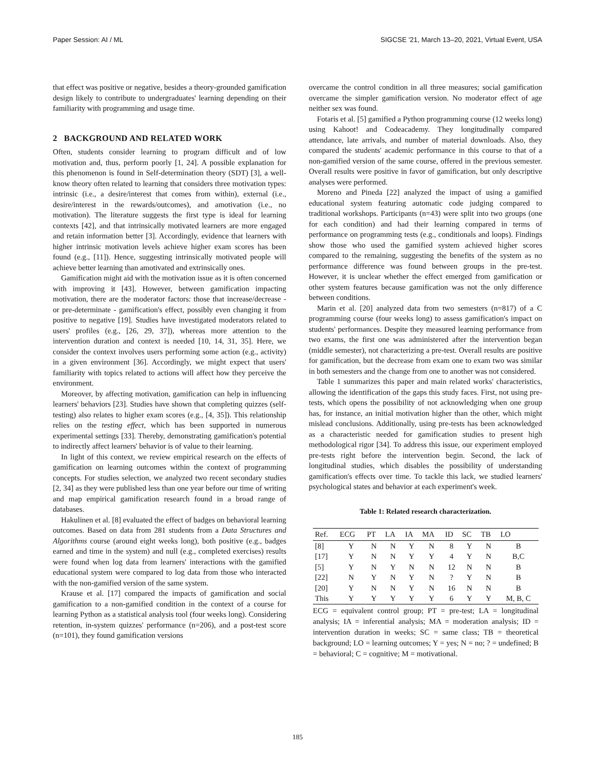Paper Session: AI / ML SIGCSE '21, March 13–20, 2021, Virtual Event, USA
that effect was positive or negative, besides a theory-grounded gamification design likely to contribute to undergraduates' learning depending on their familiarity with programming and usage time.
2 BACKGROUND AND RELATED WORK
Often, students consider learning to program difficult and of low motivation and, thus, perform poorly [1, 24]. A possible explanation for this phenomenon is found in Self-determination theory (SDT) [3], a well-know theory often related to learning that considers three motivation types: intrinsic (i.e., a desire/interest that comes from within), external (i.e., desire/interest in the rewards/outcomes), and amotivation (i.e., no motivation). The literature suggests the first type is ideal for learning contexts [42], and that intrinsically motivated learners are more engaged and retain information better [3]. Accordingly, evidence that learners with higher intrinsic motivation levels achieve higher exam scores has been found (e.g., [11]). Hence, suggesting intrinsically motivated people will achieve better learning than amotivated and extrinsically ones.
Gamification might aid with the motivation issue as it is often concerned with improving it [43]. However, between gamification impacting motivation, there are the moderator factors: those that increase/decrease - or pre-determinate - gamification's effect, possibly even changing it from positive to negative [19]. Studies have investigated moderators related to users' profiles (e.g., [26, 29, 37]), whereas more attention to the intervention duration and context is needed [10, 14, 31, 35]. Here, we consider the context involves users performing some action (e.g., activity) in a given environment [36]. Accordingly, we might expect that users' familiarity with topics related to actions will affect how they perceive the environment.
Moreover, by affecting motivation, gamification can help in influencing learners' behaviors [23]. Studies have shown that completing quizzes (self-testing) also relates to higher exam scores (e.g., [4, 35]). This relationship relies on the testing effect, which has been supported in numerous experimental settings [33]. Thereby, demonstrating gamification's potential to indirectly affect learners' behavior is of value to their learning.
In light of this context, we review empirical research on the effects of gamification on learning outcomes within the context of programming concepts. For studies selection, we analyzed two recent secondary studies [2, 34] as they were published less than one year before our time of writing and map empirical gamification research found in a broad range of databases.
Hakulinen et al. [8] evaluated the effect of badges on behavioral learning outcomes. Based on data from 281 students from a Data Structures and Algorithms course (around eight weeks long), both positive (e.g., badges earned and time in the system) and null (e.g., completed exercises) results were found when log data from learners' interactions with the gamified educational system were compared to log data from those who interacted with the non-gamified version of the same system.
Krause et al. [17] compared the impacts of gamification and social gamification to a non-gamified condition in the context of a course for learning Python as a statistical analysis tool (four weeks long). Considering retention, in-system quizzes' performance (n=206), and a post-test score (n=101), they found gamification versions
overcame the control condition in all three measures; social gamification overcame the simpler gamification version. No moderator effect of age neither sex was found.
Fotaris et al. [5] gamified a Python programming course (12 weeks long) using Kahoot! and Codeacademy. They longitudinally compared attendance, late arrivals, and number of material downloads. Also, they compared the students' academic performance in this course to that of a non-gamified version of the same course, offered in the previous semester. Overall results were positive in favor of gamification, but only descriptive analyses were performed.
Moreno and Pineda [22] analyzed the impact of using a gamified educational system featuring automatic code judging compared to traditional workshops. Participants (n=43) were split into two groups (one for each condition) and had their learning compared in terms of performance on programming tests (e.g., conditionals and loops). Findings show those who used the gamified system achieved higher scores compared to the remaining, suggesting the benefits of the system as no performance difference was found between groups in the pre-test. However, it is unclear whether the effect emerged from gamification or other system features because gamification was not the only difference between conditions.
Marin et al. [20] analyzed data from two semesters (n=817) of a C programming course (four weeks long) to assess gamification's impact on students' performances. Despite they measured learning performance from two exams, the first one was administered after the intervention began (middle semester), not characterizing a pre-test. Overall results are positive for gamification, but the decrease from exam one to exam two was similar in both semesters and the change from one to another was not considered.
Table 1 summarizes this paper and main related works' characteristics, allowing the identification of the gaps this study faces. First, not using pre-tests, which opens the possibility of not acknowledging when one group has, for instance, an initial motivation higher than the other, which might mislead conclusions. Additionally, using pre-tests has been acknowledged as a characteristic needed for gamification studies to present high methodological rigor [34]. To address this issue, our experiment employed pre-tests right before the intervention begin. Second, the lack of longitudinal studies, which disables the possibility of understanding gamification's effects over time. To tackle this lack, we studied learners' psychological states and behavior at each experiment's week.
Table 1: Related research characterization.
| Ref. | ECG | PT | LA | IA | MA | ID | SC | TB | LO |
| --- | --- | --- | --- | --- | --- | --- | --- | --- | --- |
| [8] | Y | N | N | Y | N | 8 | Y | N | B |
| [17] | Y | N | N | Y | Y | 4 | Y | N | B,C |
| [5] | Y | N | Y | N | N | 12 | N | N | B |
| [22] | N | Y | N | Y | N | ? | Y | N | B |
| [20] | Y | N | N | Y | N | 16 | N | N | B |
| This | Y | Y | Y | Y | Y | 6 | Y | Y | M, B, C |
ECG = equivalent control group; PT = pre-test; LA = longitudinal analysis; IA = inferential analysis; MA = moderation analysis; ID = intervention duration in weeks; SC = same class; TB = theoretical background; LO = learning outcomes; Y = yes; N = no; ? = undefined; B = behavioral; C = cognitive; M = motivational.
185